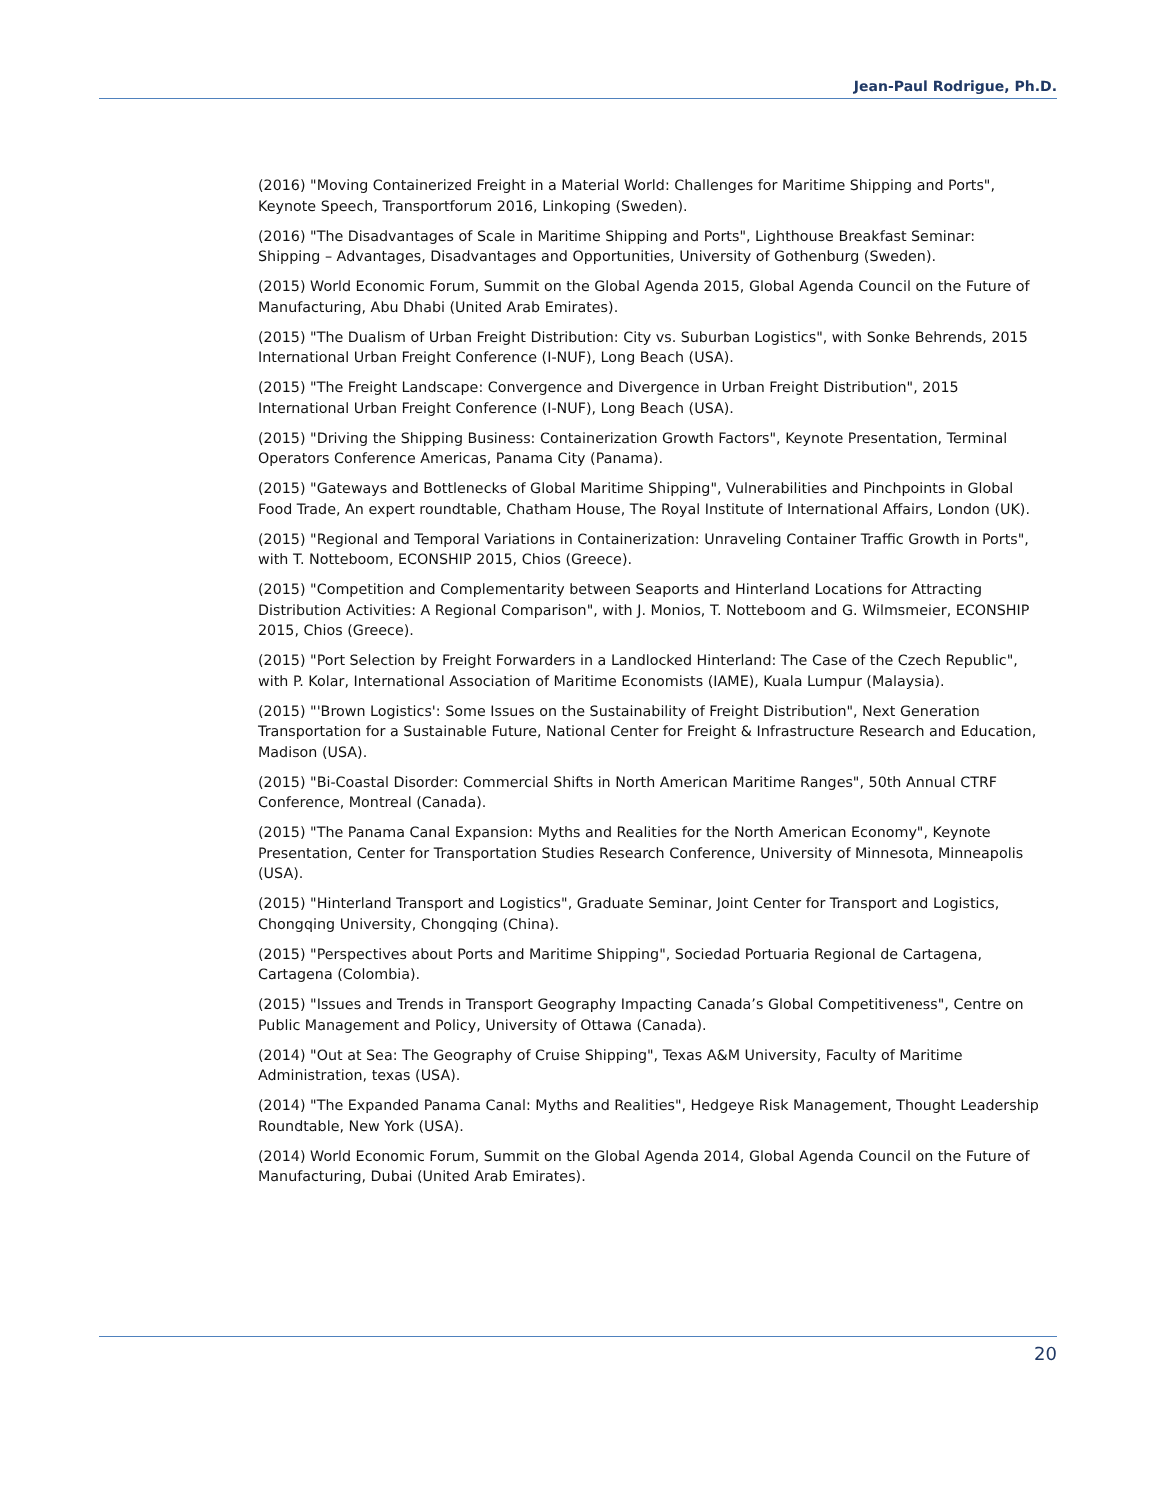Jean-Paul Rodrigue, Ph.D.
(2016) "Moving Containerized Freight in a Material World: Challenges for Maritime Shipping and Ports", Keynote Speech, Transportforum 2016, Linkoping (Sweden).
(2016) "The Disadvantages of Scale in Maritime Shipping and Ports", Lighthouse Breakfast Seminar: Shipping – Advantages, Disadvantages and Opportunities, University of Gothenburg (Sweden).
(2015) World Economic Forum, Summit on the Global Agenda 2015, Global Agenda Council on the Future of Manufacturing, Abu Dhabi (United Arab Emirates).
(2015) "The Dualism of Urban Freight Distribution: City vs. Suburban Logistics", with Sonke Behrends, 2015 International Urban Freight Conference (I-NUF), Long Beach (USA).
(2015) "The Freight Landscape: Convergence and Divergence in Urban Freight Distribution", 2015 International Urban Freight Conference (I-NUF), Long Beach (USA).
(2015) "Driving the Shipping Business: Containerization Growth Factors", Keynote Presentation, Terminal Operators Conference Americas, Panama City (Panama).
(2015) "Gateways and Bottlenecks of Global Maritime Shipping", Vulnerabilities and Pinchpoints in Global Food Trade, An expert roundtable, Chatham House, The Royal Institute of International Affairs, London (UK).
(2015) "Regional and Temporal Variations in Containerization: Unraveling Container Traffic Growth in Ports", with T. Notteboom, ECONSHIP 2015, Chios (Greece).
(2015) "Competition and Complementarity between Seaports and Hinterland Locations for Attracting Distribution Activities: A Regional Comparison", with J. Monios, T. Notteboom and G. Wilmsmeier, ECONSHIP 2015, Chios (Greece).
(2015) "Port Selection by Freight Forwarders in a Landlocked Hinterland: The Case of the Czech Republic", with P. Kolar, International Association of Maritime Economists (IAME), Kuala Lumpur (Malaysia).
(2015) "'Brown Logistics': Some Issues on the Sustainability of Freight Distribution", Next Generation Transportation for a Sustainable Future, National Center for Freight & Infrastructure Research and Education, Madison (USA).
(2015) "Bi-Coastal Disorder: Commercial Shifts in North American Maritime Ranges", 50th Annual CTRF Conference, Montreal (Canada).
(2015) "The Panama Canal Expansion: Myths and Realities for the North American Economy", Keynote Presentation, Center for Transportation Studies Research Conference, University of Minnesota, Minneapolis (USA).
(2015) "Hinterland Transport and Logistics", Graduate Seminar, Joint Center for Transport and Logistics, Chongqing University, Chongqing (China).
(2015) "Perspectives about Ports and Maritime Shipping", Sociedad Portuaria Regional de Cartagena, Cartagena (Colombia).
(2015) "Issues and Trends in Transport Geography Impacting Canada’s Global Competitiveness", Centre on Public Management and Policy, University of Ottawa (Canada).
(2014) "Out at Sea: The Geography of Cruise Shipping", Texas A&M University, Faculty of Maritime Administration, texas (USA).
(2014) "The Expanded Panama Canal: Myths and Realities", Hedgeye Risk Management, Thought Leadership Roundtable, New York (USA).
(2014) World Economic Forum, Summit on the Global Agenda 2014, Global Agenda Council on the Future of Manufacturing, Dubai (United Arab Emirates).
20